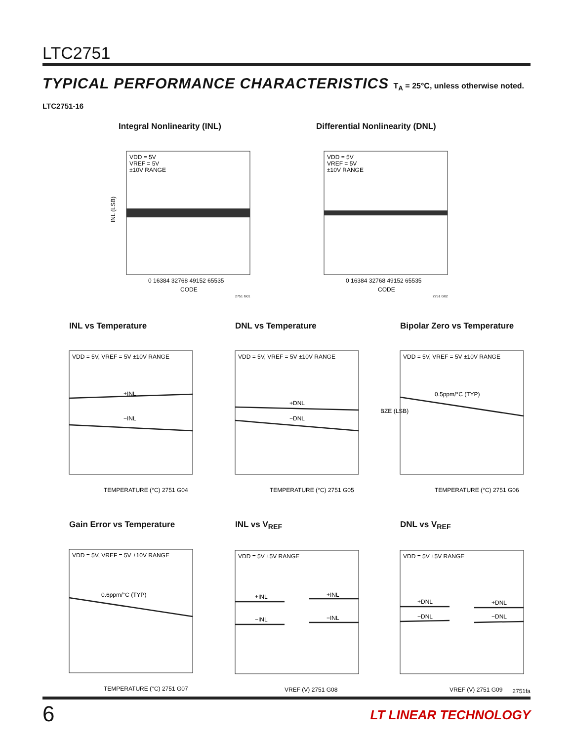LTC2751
TYPICAL PERFORMANCE CHARACTERISTICS T<sub>A</sub> = 25°C, unless otherwise noted.
LTC2751-16
Integral Nonlinearity (INL)
INL (LSB)
VDD = 5V
VREF = 5V
±10V RANGE
0 16384 32768 49152 65535
CODE
2751 G01
Differential Nonlinearity (DNL)
VDD = 5V
VREF = 5V
±10V RANGE
0 16384 32768 49152 65535
CODE
2751 G02
INL vs Temperature
VDD = 5V, VREF = 5V ±10V RANGE
+INL
−INL
TEMPERATURE (°C) 2751 G04
DNL vs Temperature
VDD = 5V, VREF = 5V ±10V RANGE
+DNL
−DNL
TEMPERATURE (°C) 2751 G05
Bipolar Zero vs Temperature
VDD = 5V, VREF = 5V ±10V RANGE
0.5ppm/°C (TYP)
BZE (LSB)
TEMPERATURE (°C) 2751 G06
Gain Error vs Temperature
VDD = 5V, VREF = 5V ±10V RANGE
0.6ppm/°C (TYP)
TEMPERATURE (°C) 2751 G07
INL vs V<sub>REF</sub>
VDD = 5V ±5V RANGE
+INL
+INL
−INL
−INL
VREF (V) 2751 G08
DNL vs V<sub>REF</sub>
VDD = 5V ±5V RANGE
+DNL
+DNL
−DNL
−DNL
VREF (V) 2751 G09
2751fa
6 LT LINEAR TECHNOLOGY